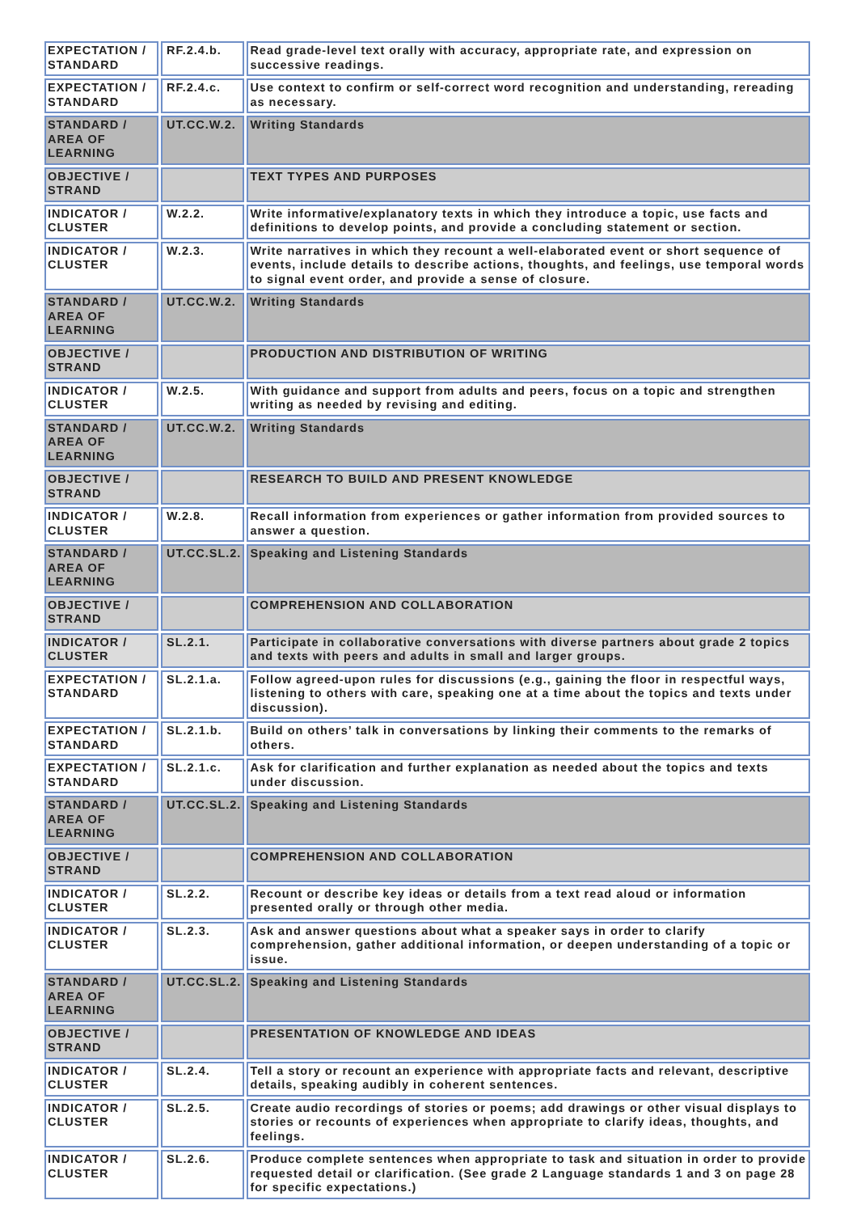| EXPECTATION / STANDARD | RF.2.4.b. | Read grade-level text orally with accuracy, appropriate rate, and expression on successive readings. |
| EXPECTATION / STANDARD | RF.2.4.c. | Use context to confirm or self-correct word recognition and understanding, rereading as necessary. |
| STANDARD / AREA OF LEARNING | UT.CC.W.2. | Writing Standards |
| OBJECTIVE / STRAND | | TEXT TYPES AND PURPOSES |
| INDICATOR / CLUSTER | W.2.2. | Write informative/explanatory texts in which they introduce a topic, use facts and definitions to develop points, and provide a concluding statement or section. |
| INDICATOR / CLUSTER | W.2.3. | Write narratives in which they recount a well-elaborated event or short sequence of events, include details to describe actions, thoughts, and feelings, use temporal words to signal event order, and provide a sense of closure. |
| STANDARD / AREA OF LEARNING | UT.CC.W.2. | Writing Standards |
| OBJECTIVE / STRAND | | PRODUCTION AND DISTRIBUTION OF WRITING |
| INDICATOR / CLUSTER | W.2.5. | With guidance and support from adults and peers, focus on a topic and strengthen writing as needed by revising and editing. |
| STANDARD / AREA OF LEARNING | UT.CC.W.2. | Writing Standards |
| OBJECTIVE / STRAND | | RESEARCH TO BUILD AND PRESENT KNOWLEDGE |
| INDICATOR / CLUSTER | W.2.8. | Recall information from experiences or gather information from provided sources to answer a question. |
| STANDARD / AREA OF LEARNING | UT.CC.SL.2. | Speaking and Listening Standards |
| OBJECTIVE / STRAND | | COMPREHENSION AND COLLABORATION |
| INDICATOR / CLUSTER | SL.2.1. | Participate in collaborative conversations with diverse partners about grade 2 topics and texts with peers and adults in small and larger groups. |
| EXPECTATION / STANDARD | SL.2.1.a. | Follow agreed-upon rules for discussions (e.g., gaining the floor in respectful ways, listening to others with care, speaking one at a time about the topics and texts under discussion). |
| EXPECTATION / STANDARD | SL.2.1.b. | Build on others’ talk in conversations by linking their comments to the remarks of others. |
| EXPECTATION / STANDARD | SL.2.1.c. | Ask for clarification and further explanation as needed about the topics and texts under discussion. |
| STANDARD / AREA OF LEARNING | UT.CC.SL.2. | Speaking and Listening Standards |
| OBJECTIVE / STRAND | | COMPREHENSION AND COLLABORATION |
| INDICATOR / CLUSTER | SL.2.2. | Recount or describe key ideas or details from a text read aloud or information presented orally or through other media. |
| INDICATOR / CLUSTER | SL.2.3. | Ask and answer questions about what a speaker says in order to clarify comprehension, gather additional information, or deepen understanding of a topic or issue. |
| STANDARD / AREA OF LEARNING | UT.CC.SL.2. | Speaking and Listening Standards |
| OBJECTIVE / STRAND | | PRESENTATION OF KNOWLEDGE AND IDEAS |
| INDICATOR / CLUSTER | SL.2.4. | Tell a story or recount an experience with appropriate facts and relevant, descriptive details, speaking audibly in coherent sentences. |
| INDICATOR / CLUSTER | SL.2.5. | Create audio recordings of stories or poems; add drawings or other visual displays to stories or recounts of experiences when appropriate to clarify ideas, thoughts, and feelings. |
| INDICATOR / CLUSTER | SL.2.6. | Produce complete sentences when appropriate to task and situation in order to provide requested detail or clarification. (See grade 2 Language standards 1 and 3 on page 28 for specific expectations.) |